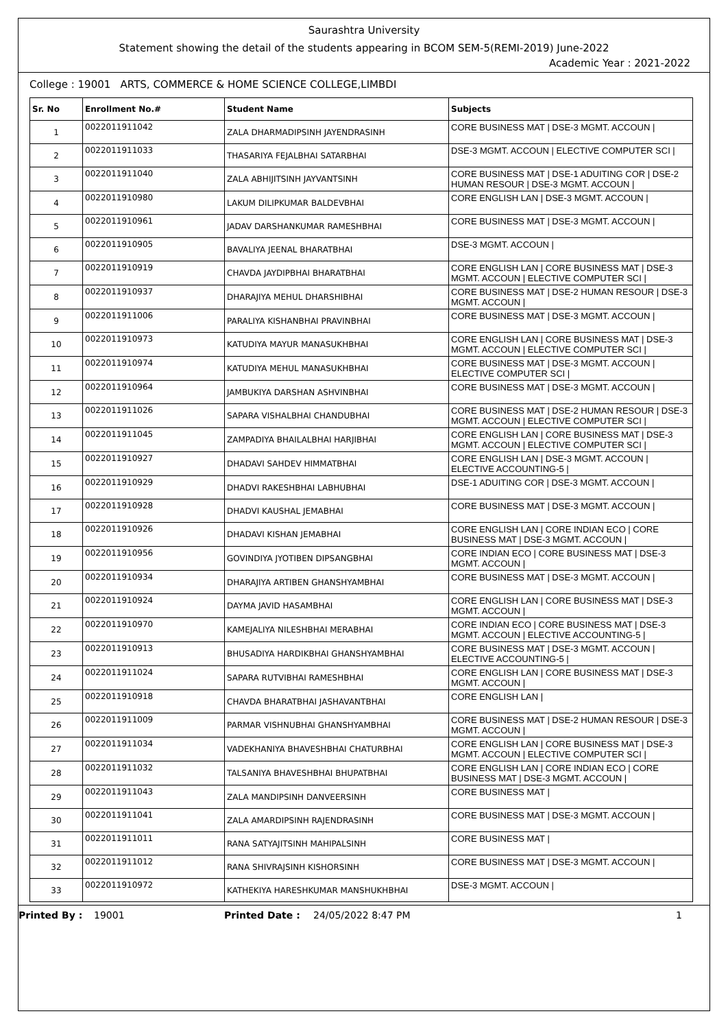Saurashtra University
Statement showing the detail of the students appearing in BCOM SEM-5(REMI-2019) June-2022
Academic Year : 2021-2022
College : 19001 ARTS, COMMERCE & HOME SCIENCE COLLEGE,LIMBDI
| Sr. No | Enrollment No.# | Student Name | Subjects |
| --- | --- | --- | --- |
| 1 | 0022011911042 | ZALA DHARMADIPSINH JAYENDRASINH | CORE BUSINESS MAT / DSE-3 MGMT. ACCOUN / |
| 2 | 0022011911033 | THASARIYA FEJALBHAI SATARBHAI | DSE-3 MGMT. ACCOUN / ELECTIVE COMPUTER SCI / |
| 3 | 0022011911040 | ZALA ABHIJITSINH JAYVANTSINH | CORE BUSINESS MAT / DSE-1 ADUITING COR / DSE-2 HUMAN RESOUR / DSE-3 MGMT. ACCOUN / |
| 4 | 0022011910980 | LAKUM DILIPKUMAR BALDEVBHAI | CORE ENGLISH LAN / DSE-3 MGMT. ACCOUN / |
| 5 | 0022011910961 | JADAV DARSHANKUMAR RAMESHBHAI | CORE BUSINESS MAT / DSE-3 MGMT. ACCOUN / |
| 6 | 0022011910905 | BAVALIYA JEENAL BHARATBHAI | DSE-3 MGMT. ACCOUN / |
| 7 | 0022011910919 | CHAVDA JAYDIPBHAI BHARATBHAI | CORE ENGLISH LAN / CORE BUSINESS MAT / DSE-3 MGMT. ACCOUN / ELECTIVE COMPUTER SCI / |
| 8 | 0022011910937 | DHARAJIYA MEHUL DHARSHIBHAI | CORE BUSINESS MAT / DSE-2 HUMAN RESOUR / DSE-3 MGMT. ACCOUN / |
| 9 | 0022011911006 | PARALIYA KISHANBHAI PRAVINBHAI | CORE BUSINESS MAT / DSE-3 MGMT. ACCOUN / |
| 10 | 0022011910973 | KATUDIYA MAYUR MANASUKHBHAI | CORE ENGLISH LAN / CORE BUSINESS MAT / DSE-3 MGMT. ACCOUN / ELECTIVE COMPUTER SCI / |
| 11 | 0022011910974 | KATUDIYA MEHUL MANASUKHBHAI | CORE BUSINESS MAT / DSE-3 MGMT. ACCOUN / ELECTIVE COMPUTER SCI / |
| 12 | 0022011910964 | JAMBUKIYA DARSHAN ASHVINBHAI | CORE BUSINESS MAT / DSE-3 MGMT. ACCOUN / |
| 13 | 0022011911026 | SAPARA VISHALBHAI CHANDUBHAI | CORE BUSINESS MAT / DSE-2 HUMAN RESOUR / DSE-3 MGMT. ACCOUN / ELECTIVE COMPUTER SCI / |
| 14 | 0022011911045 | ZAMPADIYA BHAILALBHAI HARJIBHAI | CORE ENGLISH LAN / CORE BUSINESS MAT / DSE-3 MGMT. ACCOUN / ELECTIVE COMPUTER SCI / |
| 15 | 0022011910927 | DHADAVI SAHDEV HIMMATBHAI | CORE ENGLISH LAN / DSE-3 MGMT. ACCOUN / ELECTIVE ACCOUNTING-5 / |
| 16 | 0022011910929 | DHADVI RAKESHBHAI LABHUBHAI | DSE-1 ADUITING COR / DSE-3 MGMT. ACCOUN / |
| 17 | 0022011910928 | DHADVI KAUSHAL JEMABHAI | CORE BUSINESS MAT / DSE-3 MGMT. ACCOUN / |
| 18 | 0022011910926 | DHADAVI KISHAN JEMABHAI | CORE ENGLISH LAN / CORE INDIAN ECO / CORE BUSINESS MAT / DSE-3 MGMT. ACCOUN / |
| 19 | 0022011910956 | GOVINDIYA JYOTIBEN DIPSANGBHAI | CORE INDIAN ECO / CORE BUSINESS MAT / DSE-3 MGMT. ACCOUN / |
| 20 | 0022011910934 | DHARAJIYA ARTIBEN GHANSHYAMBHAI | CORE BUSINESS MAT / DSE-3 MGMT. ACCOUN / |
| 21 | 0022011910924 | DAYMA JAVID HASAMBHAI | CORE ENGLISH LAN / CORE BUSINESS MAT / DSE-3 MGMT. ACCOUN / |
| 22 | 0022011910970 | KAMEJALIYA NILESHBHAI MERABHAI | CORE INDIAN ECO / CORE BUSINESS MAT / DSE-3 MGMT. ACCOUN / ELECTIVE ACCOUNTING-5 / |
| 23 | 0022011910913 | BHUSADIYA HARDIKBHAI GHANSHYAMBHAI | CORE BUSINESS MAT / DSE-3 MGMT. ACCOUN / ELECTIVE ACCOUNTING-5 / |
| 24 | 0022011911024 | SAPARA RUTVIBHAI RAMESHBHAI | CORE ENGLISH LAN / CORE BUSINESS MAT / DSE-3 MGMT. ACCOUN / |
| 25 | 0022011910918 | CHAVDA BHARATBHAI JASHAVANTBHAI | CORE ENGLISH LAN / |
| 26 | 0022011911009 | PARMAR VISHNUBHAI GHANSHYAMBHAI | CORE BUSINESS MAT / DSE-2 HUMAN RESOUR / DSE-3 MGMT. ACCOUN / |
| 27 | 0022011911034 | VADEKHANIYA BHAVESHBHAI CHATURBHAI | CORE ENGLISH LAN / CORE BUSINESS MAT / DSE-3 MGMT. ACCOUN / ELECTIVE COMPUTER SCI / |
| 28 | 0022011911032 | TALSANIYA BHAVESHBHAI BHUPATBHAI | CORE ENGLISH LAN / CORE INDIAN ECO / CORE BUSINESS MAT / DSE-3 MGMT. ACCOUN / |
| 29 | 0022011911043 | ZALA MANDIPSINH DANVEERSINH | CORE BUSINESS MAT / |
| 30 | 0022011911041 | ZALA AMARDIPSINH RAJENDRASINH | CORE BUSINESS MAT / DSE-3 MGMT. ACCOUN / |
| 31 | 0022011911011 | RANA SATYAJITSINH MAHIPALSINH | CORE BUSINESS MAT / |
| 32 | 0022011911012 | RANA SHIVRAJSINH KISHORSINH | CORE BUSINESS MAT / DSE-3 MGMT. ACCOUN / |
| 33 | 0022011910972 | KATHEKIYA HARESHKUMAR MANSHUKHBHAI | DSE-3 MGMT. ACCOUN / |
Printed By : 19001 Printed Date : 24/05/2022 8:47 PM 1